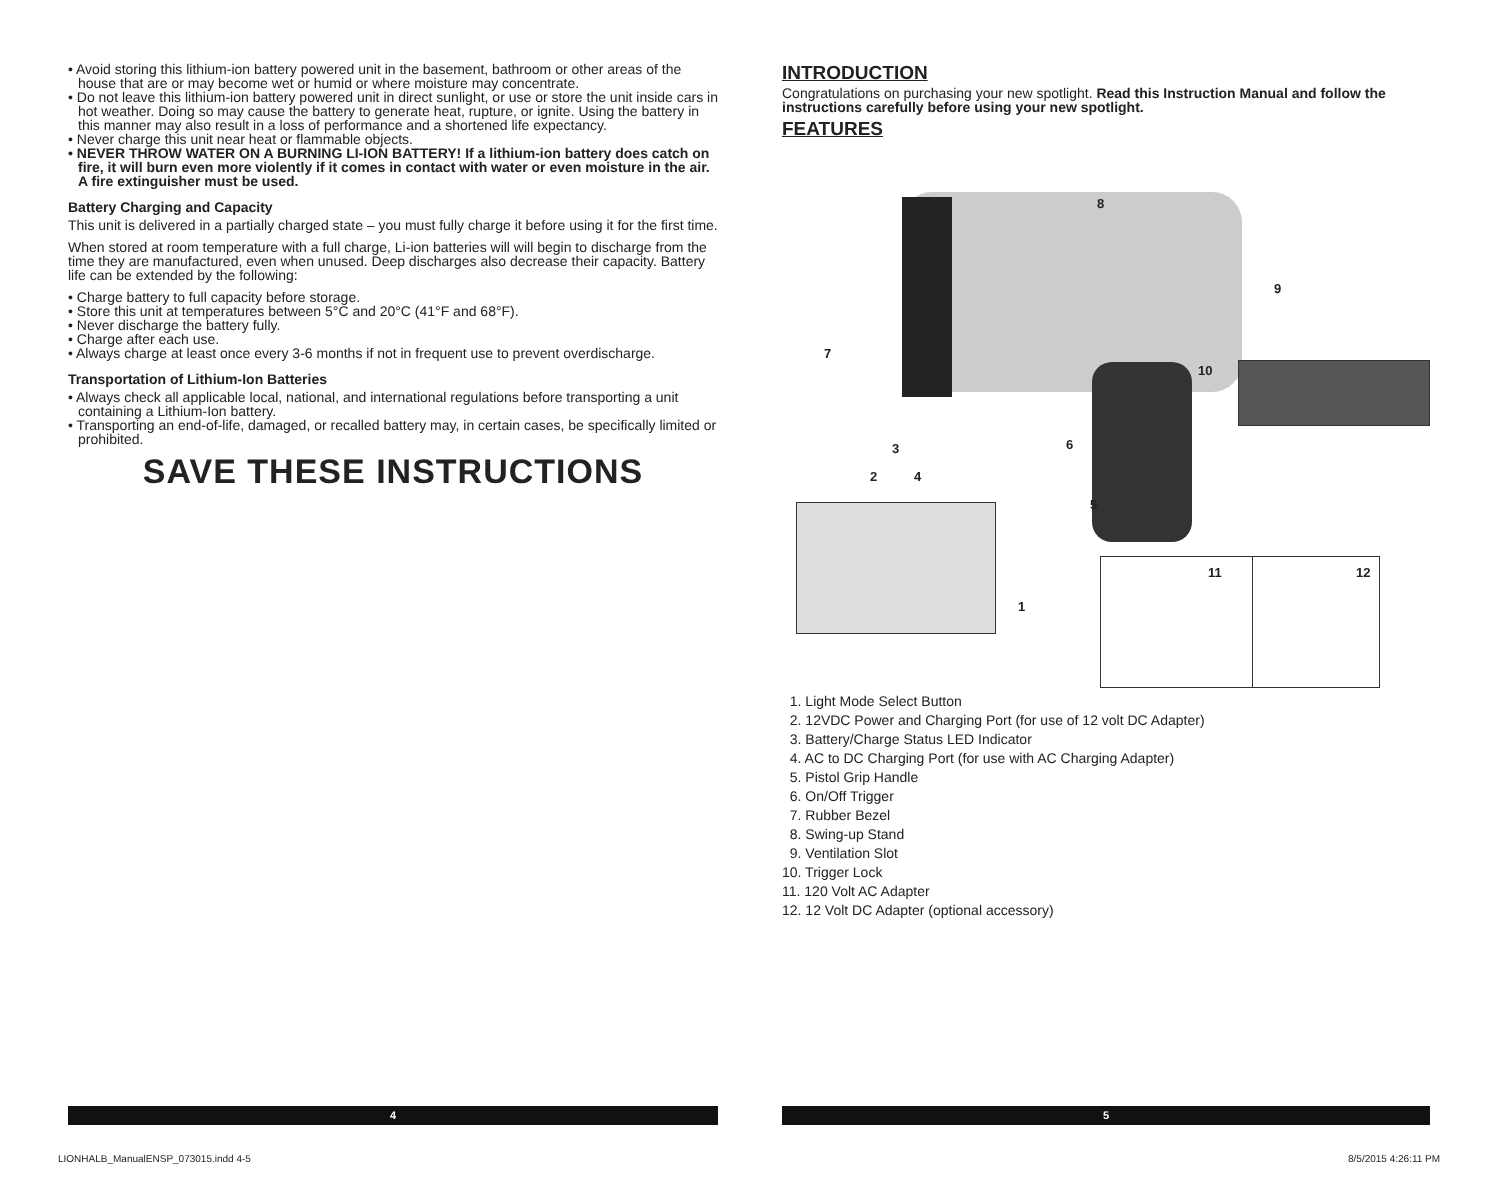• Avoid storing this lithium-ion battery powered unit in the basement, bathroom or other areas of the house that are or may become wet or humid or where moisture may concentrate.
• Do not leave this lithium-ion battery powered unit in direct sunlight, or use or store the unit inside cars in hot weather. Doing so may cause the battery to generate heat, rupture, or ignite. Using the battery in this manner may also result in a loss of performance and a shortened life expectancy.
• Never charge this unit near heat or flammable objects.
• NEVER THROW WATER ON A BURNING LI-ION BATTERY! If a lithium-ion battery does catch on fire, it will burn even more violently if it comes in contact with water or even moisture in the air. A fire extinguisher must be used.
Battery Charging and Capacity
This unit is delivered in a partially charged state – you must fully charge it before using it for the first time.
When stored at room temperature with a full charge, Li-ion batteries will will begin to discharge from the time they are manufactured, even when unused. Deep discharges also decrease their capacity. Battery life can be extended by the following:
• Charge battery to full capacity before storage.
• Store this unit at temperatures between 5°C and 20°C (41°F and 68°F).
• Never discharge the battery fully.
• Charge after each use.
• Always charge at least once every 3-6 months if not in frequent use to prevent overdischarge.
Transportation of Lithium-Ion Batteries
• Always check all applicable local, national, and international regulations before transporting a unit containing a Lithium-Ion battery.
• Transporting an end-of-life, damaged, or recalled battery may, in certain cases, be specifically limited or prohibited.
SAVE THESE INSTRUCTIONS
INTRODUCTION
Congratulations on purchasing your new spotlight. Read this Instruction Manual and follow the instructions carefully before using your new spotlight.
FEATURES
8
9
7
10
3 6
2 4
5
1
11 12
1. Light Mode Select Button
2. 12VDC Power and Charging Port (for use of 12 volt DC Adapter)
3. Battery/Charge Status LED Indicator
4. AC to DC Charging Port (for use with AC Charging Adapter)
5. Pistol Grip Handle
6. On/Off Trigger
7. Rubber Bezel
8. Swing-up Stand
9. Ventilation Slot
10. Trigger Lock
11. 120 Volt AC Adapter
12. 12 Volt DC Adapter (optional accessory)
4 5
LIONHALB_ManualENSP_073015.indd 4-5
8/5/2015 4:26:11 PM